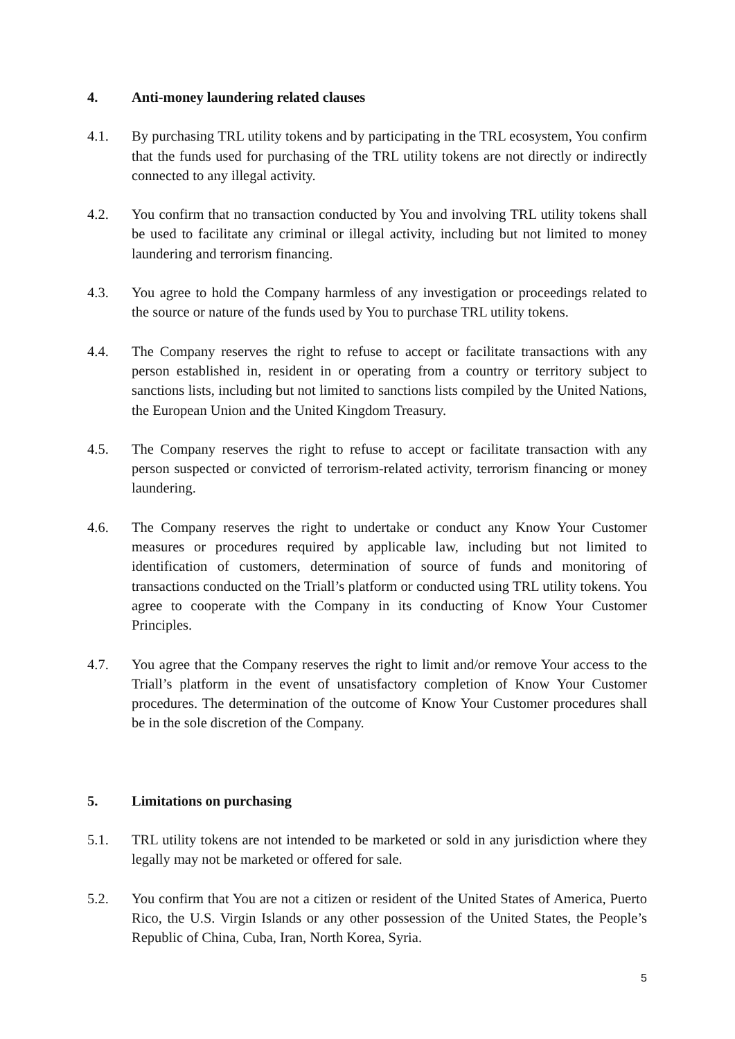4. Anti-money laundering related clauses
4.1. By purchasing TRL utility tokens and by participating in the TRL ecosystem, You confirm that the funds used for purchasing of the TRL utility tokens are not directly or indirectly connected to any illegal activity.
4.2. You confirm that no transaction conducted by You and involving TRL utility tokens shall be used to facilitate any criminal or illegal activity, including but not limited to money laundering and terrorism financing.
4.3. You agree to hold the Company harmless of any investigation or proceedings related to the source or nature of the funds used by You to purchase TRL utility tokens.
4.4. The Company reserves the right to refuse to accept or facilitate transactions with any person established in, resident in or operating from a country or territory subject to sanctions lists, including but not limited to sanctions lists compiled by the United Nations, the European Union and the United Kingdom Treasury.
4.5. The Company reserves the right to refuse to accept or facilitate transaction with any person suspected or convicted of terrorism-related activity, terrorism financing or money laundering.
4.6. The Company reserves the right to undertake or conduct any Know Your Customer measures or procedures required by applicable law, including but not limited to identification of customers, determination of source of funds and monitoring of transactions conducted on the Triall’s platform or conducted using TRL utility tokens. You agree to cooperate with the Company in its conducting of Know Your Customer Principles.
4.7. You agree that the Company reserves the right to limit and/or remove Your access to the Triall’s platform in the event of unsatisfactory completion of Know Your Customer procedures. The determination of the outcome of Know Your Customer procedures shall be in the sole discretion of the Company.
5. Limitations on purchasing
5.1. TRL utility tokens are not intended to be marketed or sold in any jurisdiction where they legally may not be marketed or offered for sale.
5.2. You confirm that You are not a citizen or resident of the United States of America, Puerto Rico, the U.S. Virgin Islands or any other possession of the United States, the People’s Republic of China, Cuba, Iran, North Korea, Syria.
5